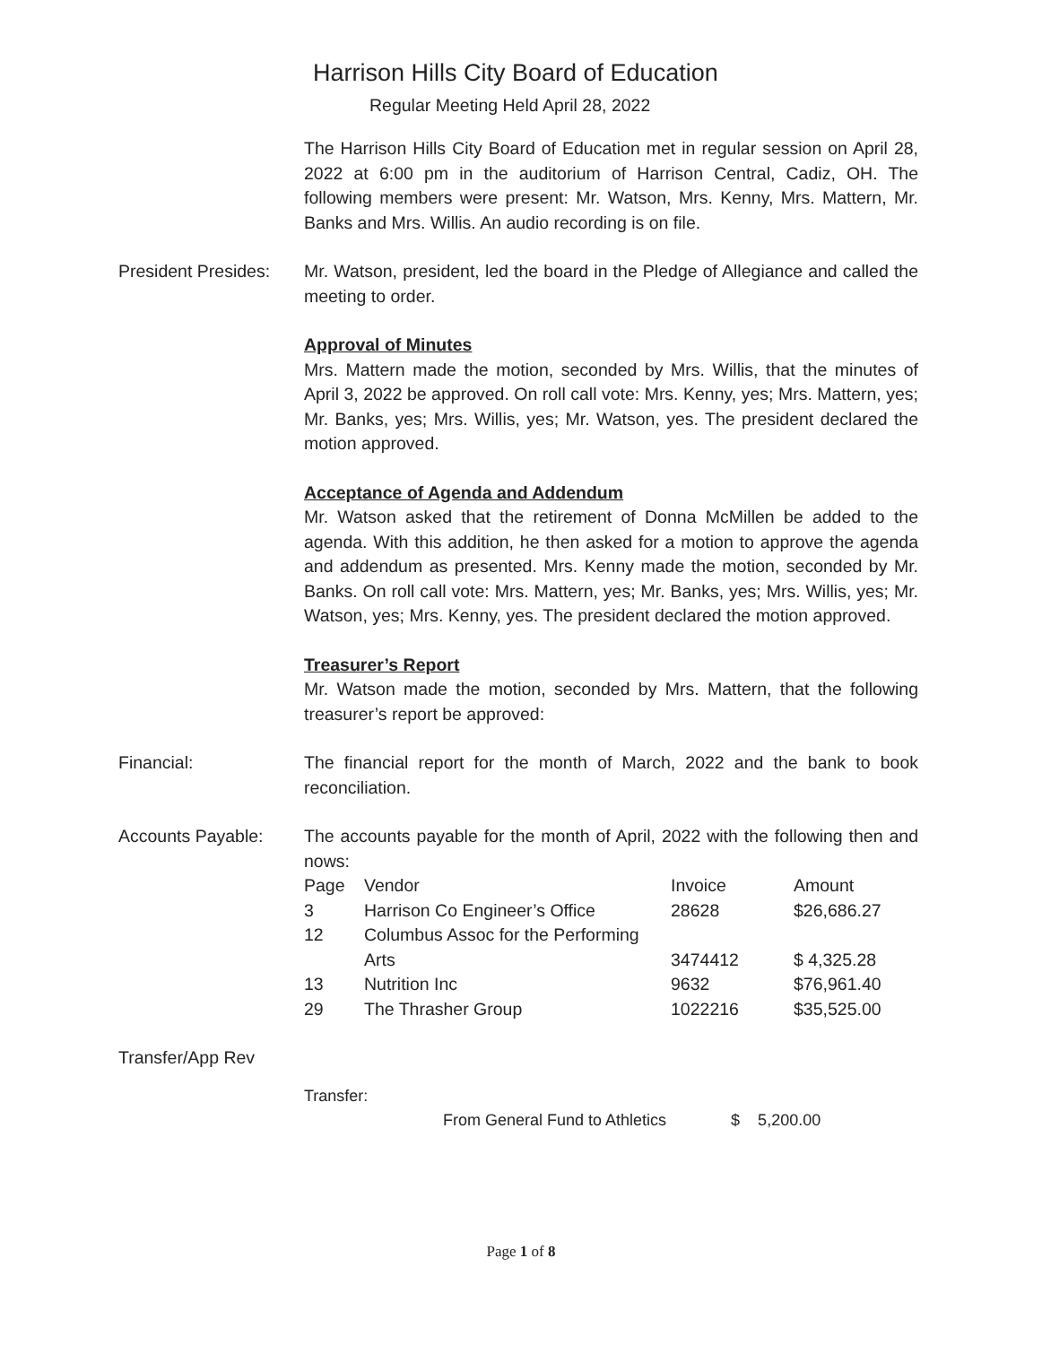Harrison Hills City Board of Education
Regular Meeting Held April 28, 2022
The Harrison Hills City Board of Education met in regular session on April 28, 2022 at 6:00 pm in the auditorium of Harrison Central, Cadiz, OH. The following members were present: Mr. Watson, Mrs. Kenny, Mrs. Mattern, Mr. Banks and Mrs. Willis. An audio recording is on file.
President Presides:
Mr. Watson, president, led the board in the Pledge of Allegiance and called the meeting to order.
Approval of Minutes
Mrs. Mattern made the motion, seconded by Mrs. Willis, that the minutes of April 3, 2022 be approved. On roll call vote: Mrs. Kenny, yes; Mrs. Mattern, yes; Mr. Banks, yes; Mrs. Willis, yes; Mr. Watson, yes. The president declared the motion approved.
Acceptance of Agenda and Addendum
Mr. Watson asked that the retirement of Donna McMillen be added to the agenda. With this addition, he then asked for a motion to approve the agenda and addendum as presented. Mrs. Kenny made the motion, seconded by Mr. Banks. On roll call vote: Mrs. Mattern, yes; Mr. Banks, yes; Mrs. Willis, yes; Mr. Watson, yes; Mrs. Kenny, yes. The president declared the motion approved.
Treasurer’s Report
Mr. Watson made the motion, seconded by Mrs. Mattern, that the following treasurer’s report be approved:
Financial: The financial report for the month of March, 2022 and the bank to book reconciliation.
Accounts Payable: The accounts payable for the month of April, 2022 with the following then and nows:
| Page | Vendor | Invoice | Amount |
| --- | --- | --- | --- |
| 3 | Harrison Co Engineer’s Office | 28628 | $26,686.27 |
| 12 | Columbus Assoc for the Performing Arts | 3474412 | $ 4,325.28 |
| 13 | Nutrition Inc | 9632 | $76,961.40 |
| 29 | The Thrasher Group | 1022216 | $35,525.00 |
Transfer/App Rev
Transfer:
From General Fund to Athletics $ 5,200.00
Page 1 of 8